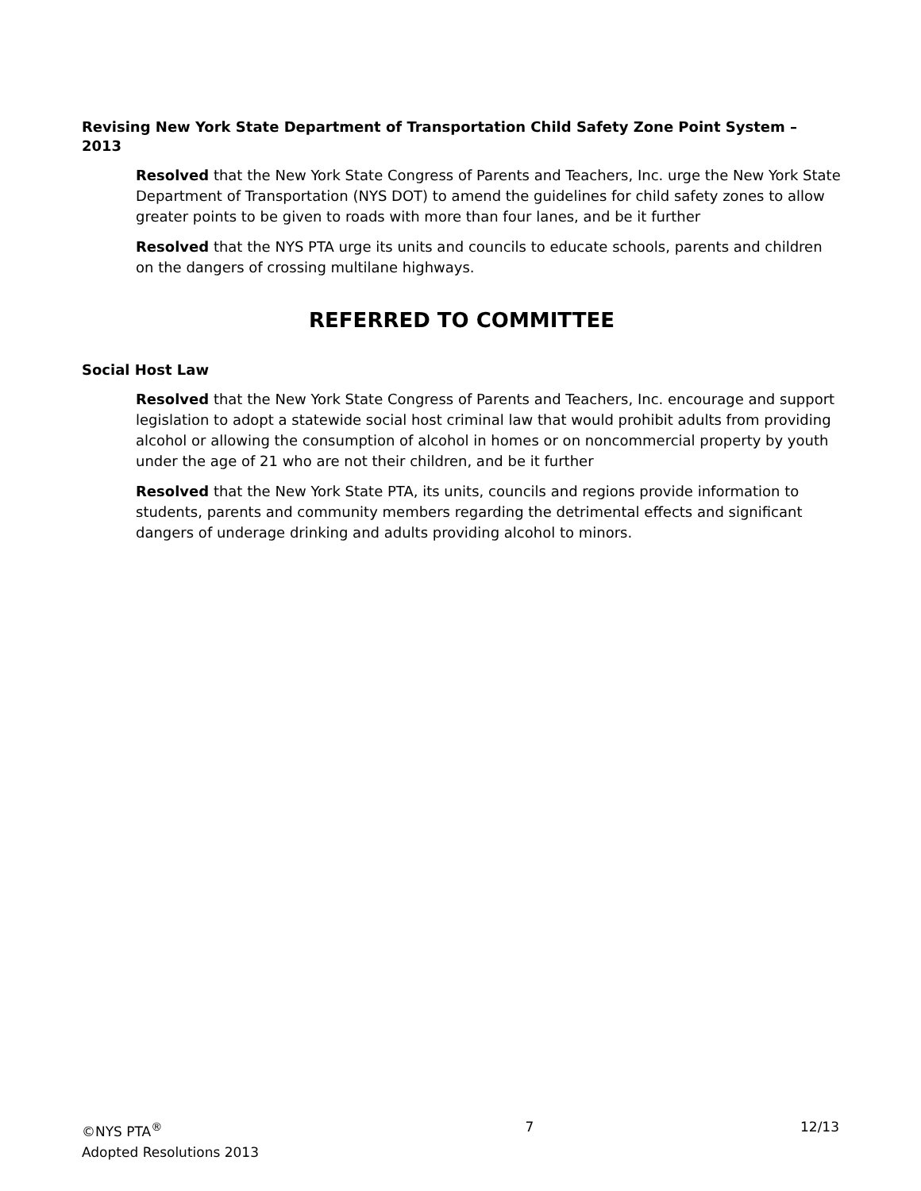Revising New York State Department of Transportation Child Safety Zone Point System – 2013
Resolved that the New York State Congress of Parents and Teachers, Inc. urge the New York State Department of Transportation (NYS DOT) to amend the guidelines for child safety zones to allow greater points to be given to roads with more than four lanes, and be it further
Resolved that the NYS PTA urge its units and councils to educate schools, parents and children on the dangers of crossing multilane highways.
REFERRED TO COMMITTEE
Social Host Law
Resolved that the New York State Congress of Parents and Teachers, Inc. encourage and support legislation to adopt a statewide social host criminal law that would prohibit adults from providing alcohol or allowing the consumption of alcohol in homes or on noncommercial property by youth under the age of 21 who are not their children, and be it further
Resolved that the New York State PTA, its units, councils and regions provide information to students, parents and community members regarding the detrimental effects and significant dangers of underage drinking and adults providing alcohol to minors.
©NYS PTA<sup>®</sup>
Adopted Resolutions 2013
7 12/13